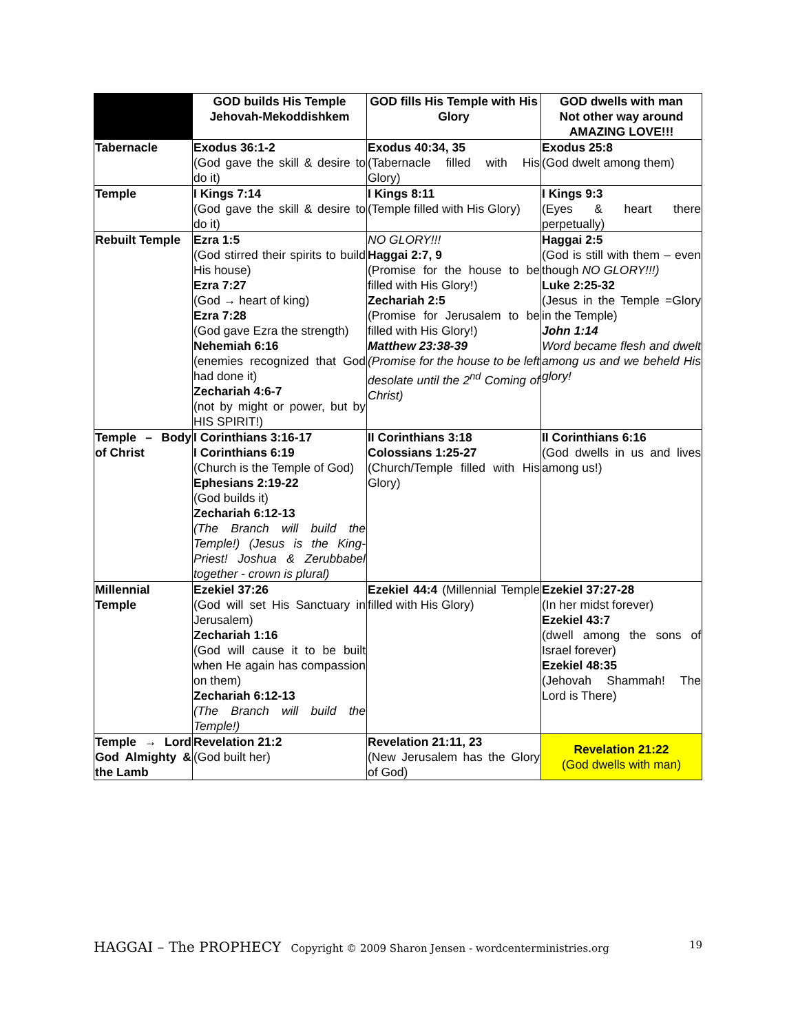| | GOD builds His Temple Jehovah-Mekoddishkem | GOD fills His Temple with His Glory | GOD dwells with man Not other way around AMAZING LOVE!!! |
| --- | --- | --- | --- |
| Tabernacle | Exodus 36:1-2 (God gave the skill & desire to do it) | Exodus 40:34, 35 (Tabernacle filled with His Glory) | Exodus 25:8 (God dwelt among them) |
| Temple | I Kings 7:14 (God gave the skill & desire to do it) | I Kings 8:11 (Temple filled with His Glory) | I Kings 9:3 (Eyes & heart there perpetually) |
| Rebuilt Temple | Ezra 1:5 (God stirred their spirits to build His house) Ezra 7:27 (God → heart of king) Ezra 7:28 (God gave Ezra the strength) Nehemiah 6:16 (enemies recognized that God had done it) Zechariah 4:6-7 (not by might or power, but by HIS SPIRIT!) | NO GLORY!!! Haggai 2:7, 9 (Promise for the house to be filled with His Glory!) Zechariah 2:5 (Promise for Jerusalem to be filled with His Glory!) Matthew 23:38-39 (Promise for the house to be left desolate until the 2<sup>nd</sup> Coming of Christ) | Haggai 2:5 (God is still with them – even though NO GLORY!!!) Luke 2:25-32 (Jesus in the Temple =Glory in the Temple) John 1:14 Word became flesh and dwelt among us and we beheld His glory! |
| Temple – Body of Christ | I Corinthians 3:16-17 I Corinthians 6:19 (Church is the Temple of God) Ephesians 2:19-22 (God builds it) Zechariah 6:12-13 (The Branch will build the Temple!) (Jesus is the King-Priest! Joshua & Zerubbabel together - crown is plural) | II Corinthians 3:18 Colossians 1:25-27 (Church/Temple filled with His Glory) | II Corinthians 6:16 (God dwells in us and lives among us!) |
| Millennial Temple | Ezekiel 37:26 (God will set His Sanctuary in Jerusalem) Zechariah 1:16 (God will cause it to be built when He again has compassion on them) Zechariah 6:12-13 (The Branch will build the Temple!) | Ezekiel 44:4 (Millennial Temple filled with His Glory) | Ezekiel 37:27-28 (In her midst forever) Ezekiel 43:7 (dwell among the sons of Israel forever) Ezekiel 48:35 (Jehovah Shammah! The Lord is There) |
| Temple → Lord God Almighty & the Lamb | Revelation 21:2 (God built her) | Revelation 21:11, 23 (New Jerusalem has the Glory of God) | Revelation 21:22 (God dwells with man) |
HAGGAI – The PROPHECY Copyright © 2009 Sharon Jensen - wordcenterministries.org 19